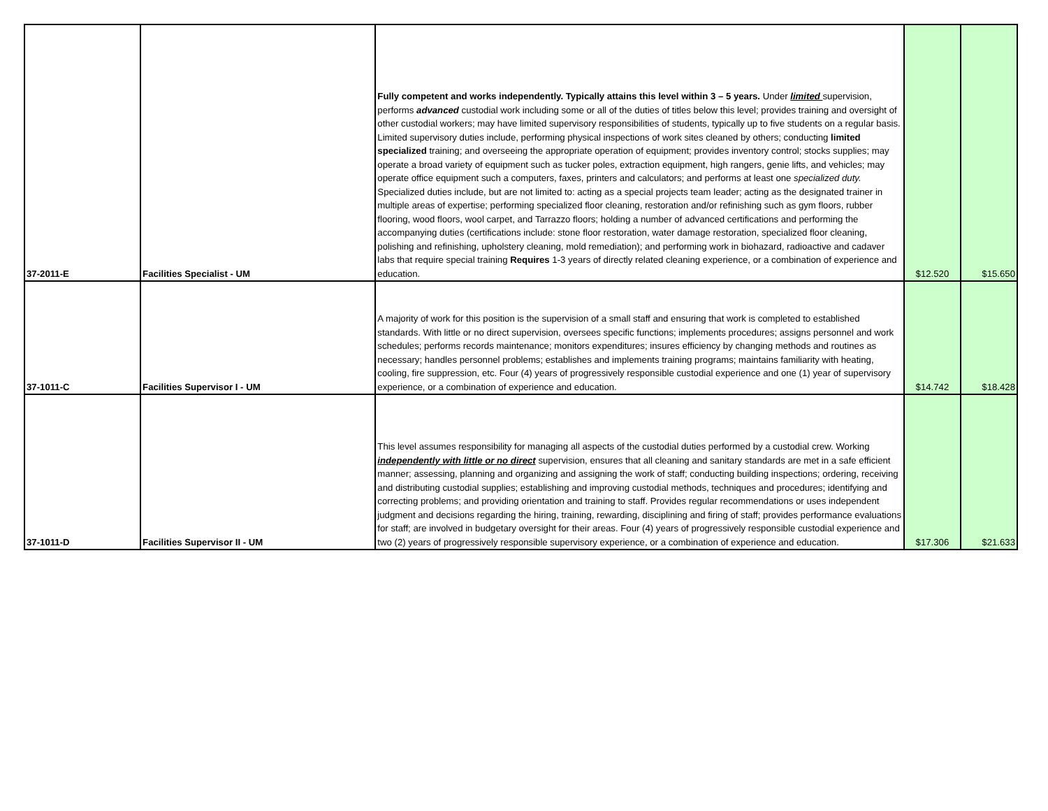| 37-2011-E | Facilities Specialist - UM | Fully competent and works independently. Typically attains this level within 3 – 5 years. Under limited supervision, performs advanced custodial work including some or all of the duties of titles below this level; provides training and oversight of other custodial workers; may have limited supervisory responsibilities of students, typically up to five students on a regular basis. Limited supervisory duties include, performing physical inspections of work sites cleaned by others; conducting limited specialized training; and overseeing the appropriate operation of equipment; provides inventory control; stocks supplies; may operate a broad variety of equipment such as tucker poles, extraction equipment, high rangers, genie lifts, and vehicles; may operate office equipment such a computers, faxes, printers and calculators; and performs at least one specialized duty. Specialized duties include, but are not limited to: acting as a special projects team leader; acting as the designated trainer in multiple areas of expertise; performing specialized floor cleaning, restoration and/or refinishing such as gym floors, rubber flooring, wood floors, wool carpet, and Tarrazzo floors; holding a number of advanced certifications and performing the accompanying duties (certifications include: stone floor restoration, water damage restoration, specialized floor cleaning, polishing and refinishing, upholstery cleaning, mold remediation); and performing work in biohazard, radioactive and cadaver labs that require special training Requires 1-3 years of directly related cleaning experience, or a combination of experience and education. | $12.520 | $15.650 |
| 37-1011-C | Facilities Supervisor I - UM | A majority of work for this position is the supervision of a small staff and ensuring that work is completed to established standards. With little or no direct supervision, oversees specific functions; implements procedures; assigns personnel and work schedules; performs records maintenance; monitors expenditures; insures efficiency by changing methods and routines as necessary; handles personnel problems; establishes and implements training programs; maintains familiarity with heating, cooling, fire suppression, etc. Four (4) years of progressively responsible custodial experience and one (1) year of supervisory experience, or a combination of experience and education. | $14.742 | $18.428 |
| 37-1011-D | Facilities Supervisor II - UM | This level assumes responsibility for managing all aspects of the custodial duties performed by a custodial crew. Working independently with little or no direct supervision, ensures that all cleaning and sanitary standards are met in a safe efficient manner; assessing, planning and organizing and assigning the work of staff; conducting building inspections; ordering, receiving and distributing custodial supplies; establishing and improving custodial methods, techniques and procedures; identifying and correcting problems; and providing orientation and training to staff. Provides regular recommendations or uses independent judgment and decisions regarding the hiring, training, rewarding, disciplining and firing of staff; provides performance evaluations for staff; are involved in budgetary oversight for their areas. Four (4) years of progressively responsible custodial experience and two (2) years of progressively responsible supervisory experience, or a combination of experience and education. | $17.306 | $21.633 |